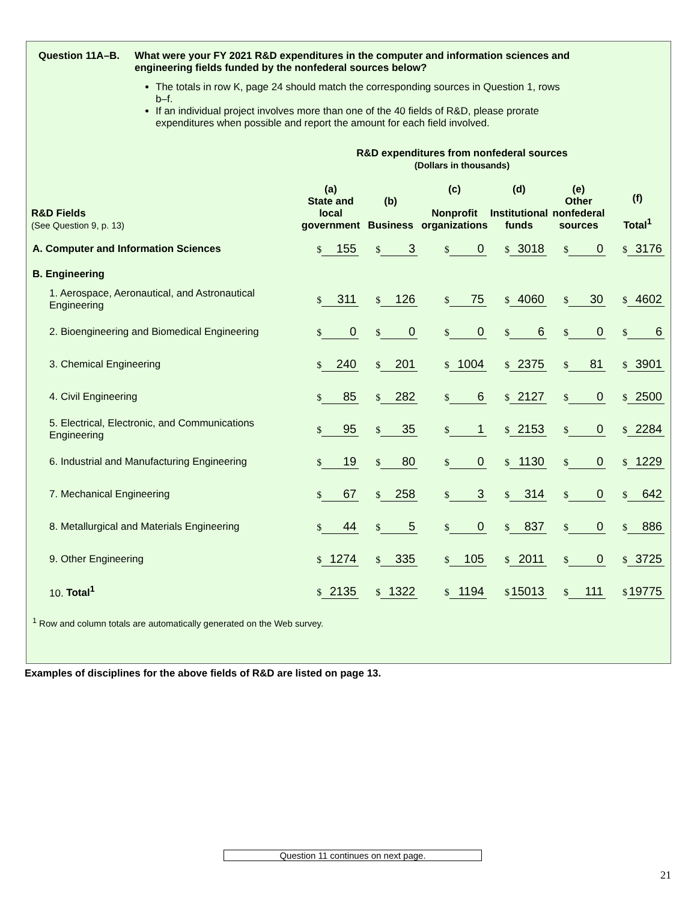Question 11A–B. What were your FY 2021 R&D expenditures in the computer and information sciences and
engineering fields funded by the nonfederal sources below?
The totals in row K, page 24 should match the corresponding sources in Question 1, rows b–f.
If an individual project involves more than one of the 40 fields of R&D, please prorate expenditures when possible and report the amount for each field involved.
R&D expenditures from nonfederal sources
(Dollars in thousands)
| R&D Fields (See Question 9, p. 13) | (a) State and local government | (b) Business | (c) Nonprofit organizations | (d) Institutional funds | (e) Other nonfederal sources | (f) Total<sup>1</sup> |
| --- | --- | --- | --- | --- | --- | --- |
| A. Computer and Information Sciences | $ 155 | $ 3 | $ 0 | $ 3018 | $ 0 | $ 3176 |
| B. Engineering | | | | | | |
| 1. Aerospace, Aeronautical, and Astronautical Engineering | $ 311 | $ 126 | $ 75 | $ 4060 | $ 30 | $ 4602 |
| 2. Bioengineering and Biomedical Engineering | $ 0 | $ 0 | $ 0 | $ 6 | $ 0 | $ 6 |
| 3. Chemical Engineering | $ 240 | $ 201 | $ 1004 | $ 2375 | $ 81 | $ 3901 |
| 4. Civil Engineering | $ 85 | $ 282 | $ 6 | $ 2127 | $ 0 | $ 2500 |
| 5. Electrical, Electronic, and Communications Engineering | $ 95 | $ 35 | $ 1 | $ 2153 | $ 0 | $ 2284 |
| 6. Industrial and Manufacturing Engineering | $ 19 | $ 80 | $ 0 | $ 1130 | $ 0 | $ 1229 |
| 7. Mechanical Engineering | $ 67 | $ 258 | $ 3 | $ 314 | $ 0 | $ 642 |
| 8. Metallurgical and Materials Engineering | $ 44 | $ 5 | $ 0 | $ 837 | $ 0 | $ 886 |
| 9. Other Engineering | $ 1274 | $ 335 | $ 105 | $ 2011 | $ 0 | $ 3725 |
| 10. Total<sup>1</sup> | $ 2135 | $ 1322 | $ 1194 | $ 15013 | $ 111 | $ 19775 |
<sup>1</sup> Row and column totals are automatically generated on the Web survey.
Examples of disciplines for the above fields of R&D are listed on page 13.
Question 11 continues on next page.
21